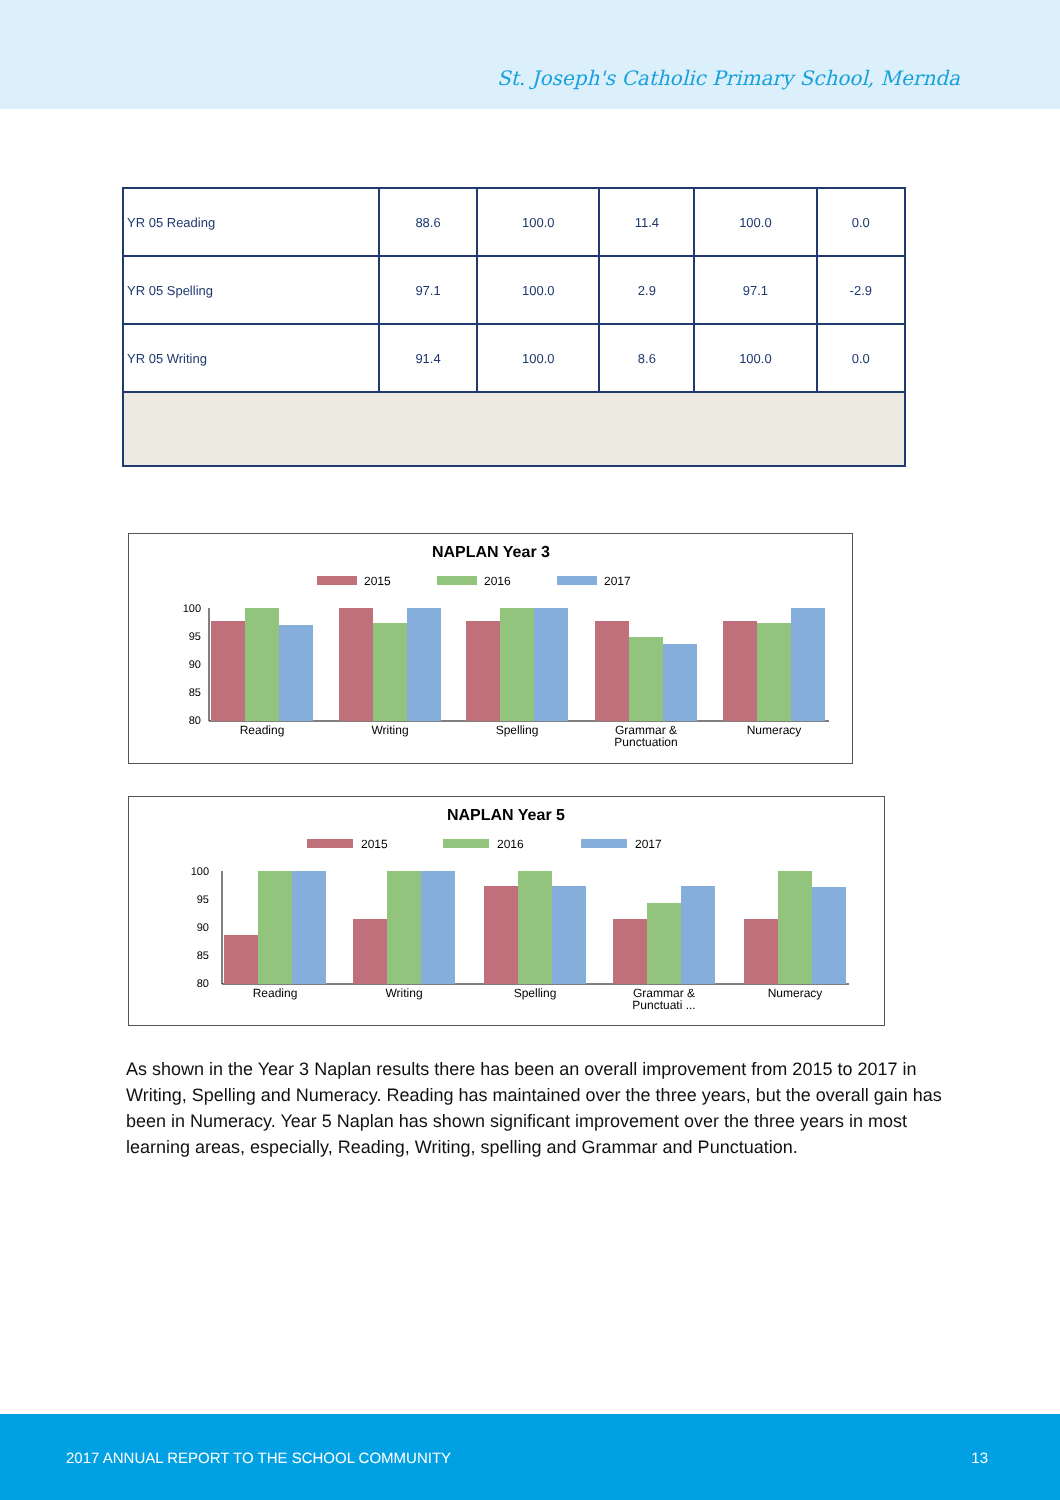St. Joseph's Catholic Primary School, Mernda
| YR 05 Reading | 88.6 | 100.0 | 11.4 | 100.0 | 0.0 |
| YR 05 Spelling | 97.1 | 100.0 | 2.9 | 97.1 | -2.9 |
| YR 05 Writing | 91.4 | 100.0 | 8.6 | 100.0 | 0.0 |
NAPLAN Year 3
2015
2016
2017
100
95
90
85
80
Reading
Writing
Spelling
Grammar &
Punctuation
Numeracy
NAPLAN Year 5
2015
2016
2017
100
95
90
85
80
Reading
Writing
Spelling
Grammar &
Punctuati ...
Numeracy
As shown in the Year 3 Naplan results there has been an overall improvement from 2015 to 2017 in Writing, Spelling and Numeracy. Reading has maintained over the three years, but the overall gain has been in Numeracy. Year 5 Naplan has shown significant improvement over the three years in most learning areas, especially, Reading, Writing, spelling and Grammar and Punctuation.
2017 ANNUAL REPORT TO THE SCHOOL COMMUNITY 13